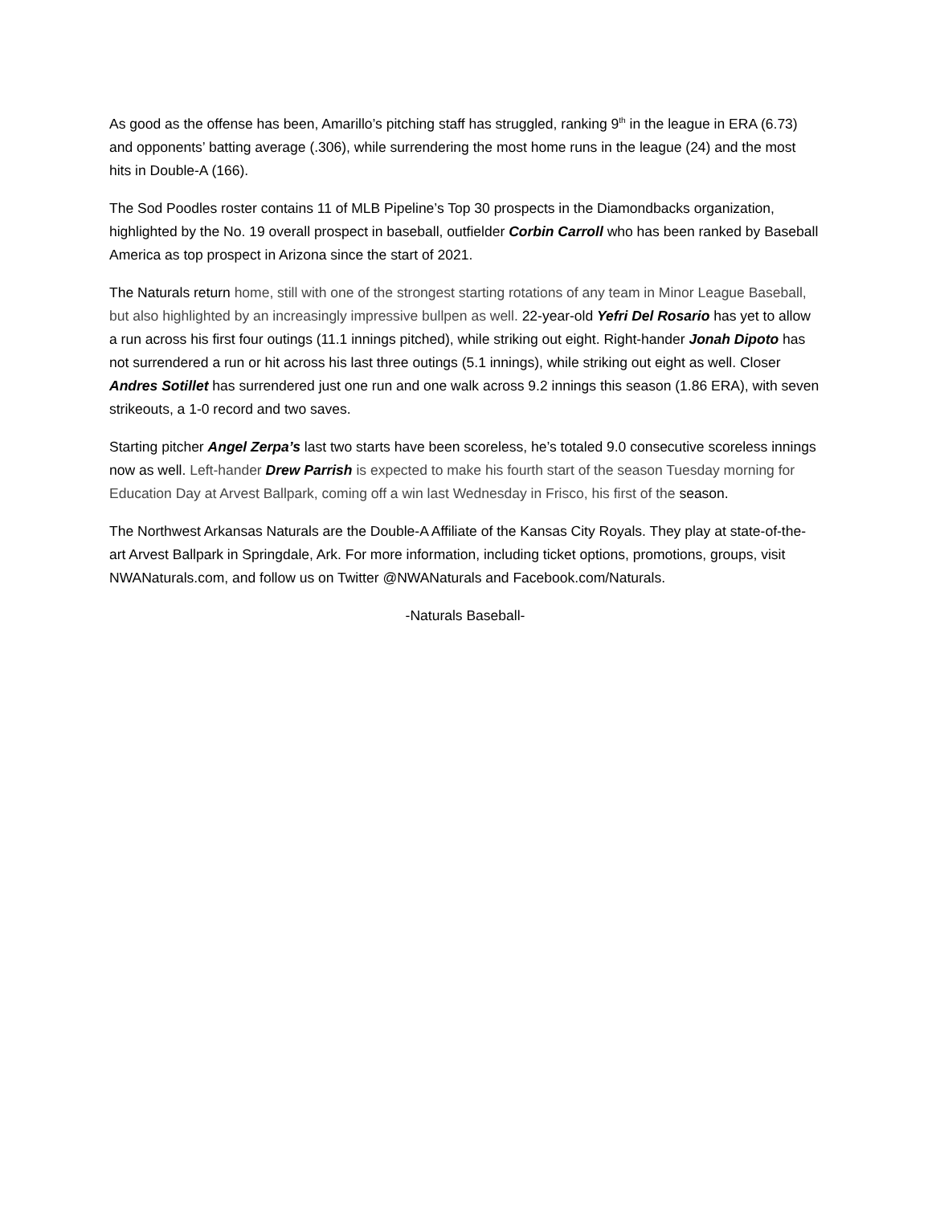As good as the offense has been, Amarillo’s pitching staff has struggled, ranking 9<sup>th</sup> in the league in ERA (6.73) and opponents’ batting average (.306), while surrendering the most home runs in the league (24) and the most hits in Double-A (166).
The Sod Poodles roster contains 11 of MLB Pipeline’s Top 30 prospects in the Diamondbacks organization, highlighted by the No. 19 overall prospect in baseball, outfielder Corbin Carroll who has been ranked by Baseball America as top prospect in Arizona since the start of 2021.
The Naturals return home, still with one of the strongest starting rotations of any team in Minor League Baseball, but also highlighted by an increasingly impressive bullpen as well. 22-year-old Yefri Del Rosario has yet to allow a run across his first four outings (11.1 innings pitched), while striking out eight. Right-hander Jonah Dipoto has not surrendered a run or hit across his last three outings (5.1 innings), while striking out eight as well. Closer Andres Sotillet has surrendered just one run and one walk across 9.2 innings this season (1.86 ERA), with seven strikeouts, a 1-0 record and two saves.
Starting pitcher Angel Zerpa’s last two starts have been scoreless, he’s totaled 9.0 consecutive scoreless innings now as well. Left-hander Drew Parrish is expected to make his fourth start of the season Tuesday morning for Education Day at Arvest Ballpark, coming off a win last Wednesday in Frisco, his first of the season.
The Northwest Arkansas Naturals are the Double-A Affiliate of the Kansas City Royals. They play at state-of-the-art Arvest Ballpark in Springdale, Ark. For more information, including ticket options, promotions, groups, visit NWANaturals.com, and follow us on Twitter @NWANaturals and Facebook.com/Naturals.
-Naturals Baseball-